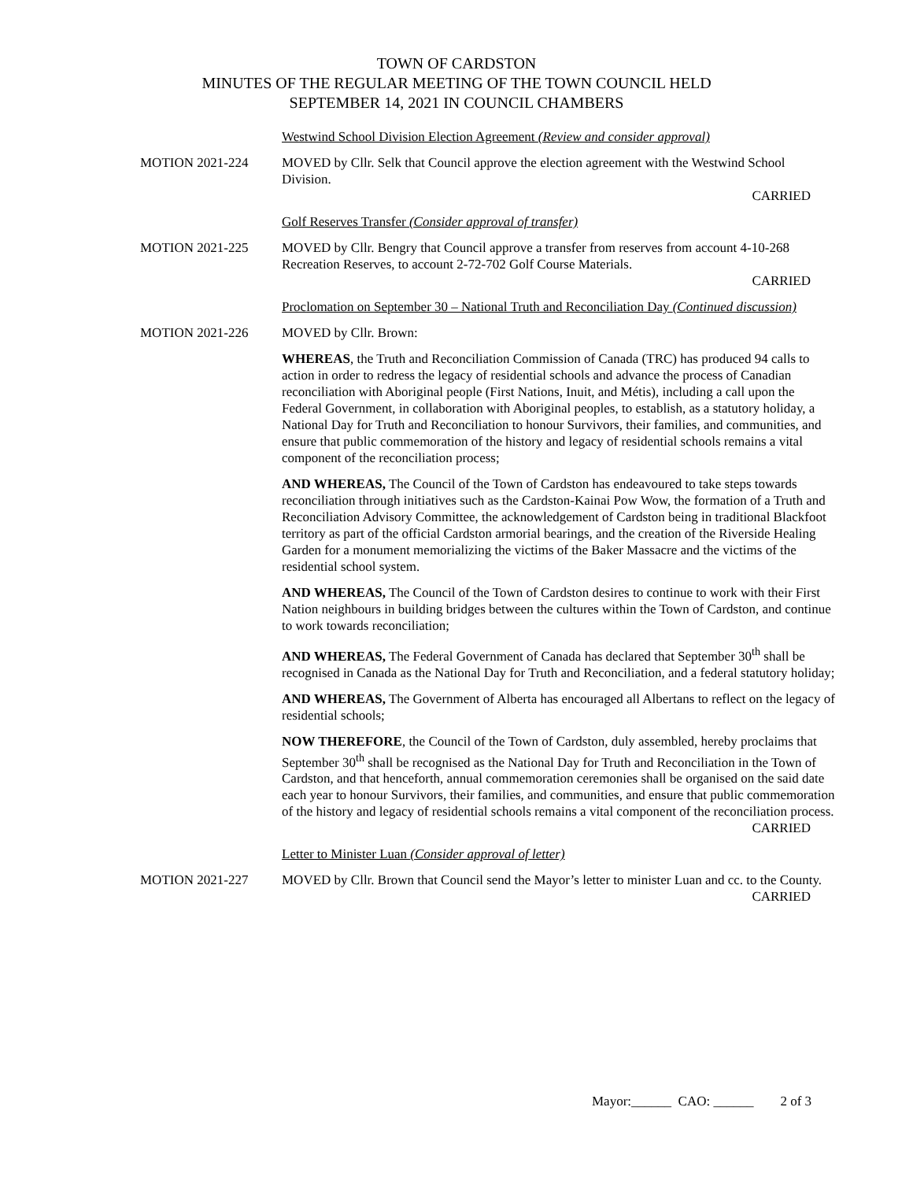TOWN OF CARDSTON
MINUTES OF THE REGULAR MEETING OF THE TOWN COUNCIL HELD
SEPTEMBER 14, 2021 IN COUNCIL CHAMBERS
Westwind School Division Election Agreement (Review and consider approval)
MOTION 2021-224 MOVED by Cllr. Selk that Council approve the election agreement with the Westwind School Division.
CARRIED
Golf Reserves Transfer (Consider approval of transfer)
MOTION 2021-225 MOVED by Cllr. Bengry that Council approve a transfer from reserves from account 4-10-268 Recreation Reserves, to account 2-72-702 Golf Course Materials.
CARRIED
Proclomation on September 30 – National Truth and Reconciliation Day (Continued discussion)
MOTION 2021-226 MOVED by Cllr. Brown:
WHEREAS, the Truth and Reconciliation Commission of Canada (TRC) has produced 94 calls to action in order to redress the legacy of residential schools and advance the process of Canadian reconciliation with Aboriginal people (First Nations, Inuit, and Métis), including a call upon the Federal Government, in collaboration with Aboriginal peoples, to establish, as a statutory holiday, a National Day for Truth and Reconciliation to honour Survivors, their families, and communities, and ensure that public commemoration of the history and legacy of residential schools remains a vital component of the reconciliation process;
AND WHEREAS, The Council of the Town of Cardston has endeavoured to take steps towards reconciliation through initiatives such as the Cardston-Kainai Pow Wow, the formation of a Truth and Reconciliation Advisory Committee, the acknowledgement of Cardston being in traditional Blackfoot territory as part of the official Cardston armorial bearings, and the creation of the Riverside Healing Garden for a monument memorializing the victims of the Baker Massacre and the victims of the residential school system.
AND WHEREAS, The Council of the Town of Cardston desires to continue to work with their First Nation neighbours in building bridges between the cultures within the Town of Cardston, and continue to work towards reconciliation;
AND WHEREAS, The Federal Government of Canada has declared that September 30<sup>th</sup> shall be recognised in Canada as the National Day for Truth and Reconciliation, and a federal statutory holiday;
AND WHEREAS, The Government of Alberta has encouraged all Albertans to reflect on the legacy of residential schools;
NOW THEREFORE, the Council of the Town of Cardston, duly assembled, hereby proclaims that September 30<sup>th</sup> shall be recognised as the National Day for Truth and Reconciliation in the Town of Cardston, and that henceforth, annual commemoration ceremonies shall be organised on the said date each year to honour Survivors, their families, and communities, and ensure that public commemoration of the history and legacy of residential schools remains a vital component of the reconciliation process.
CARRIED
Letter to Minister Luan (Consider approval of letter)
MOTION 2021-227 MOVED by Cllr. Brown that Council send the Mayor’s letter to minister Luan and cc. to the County.
CARRIED
Mayor:______ CAO: ______ 2 of 3